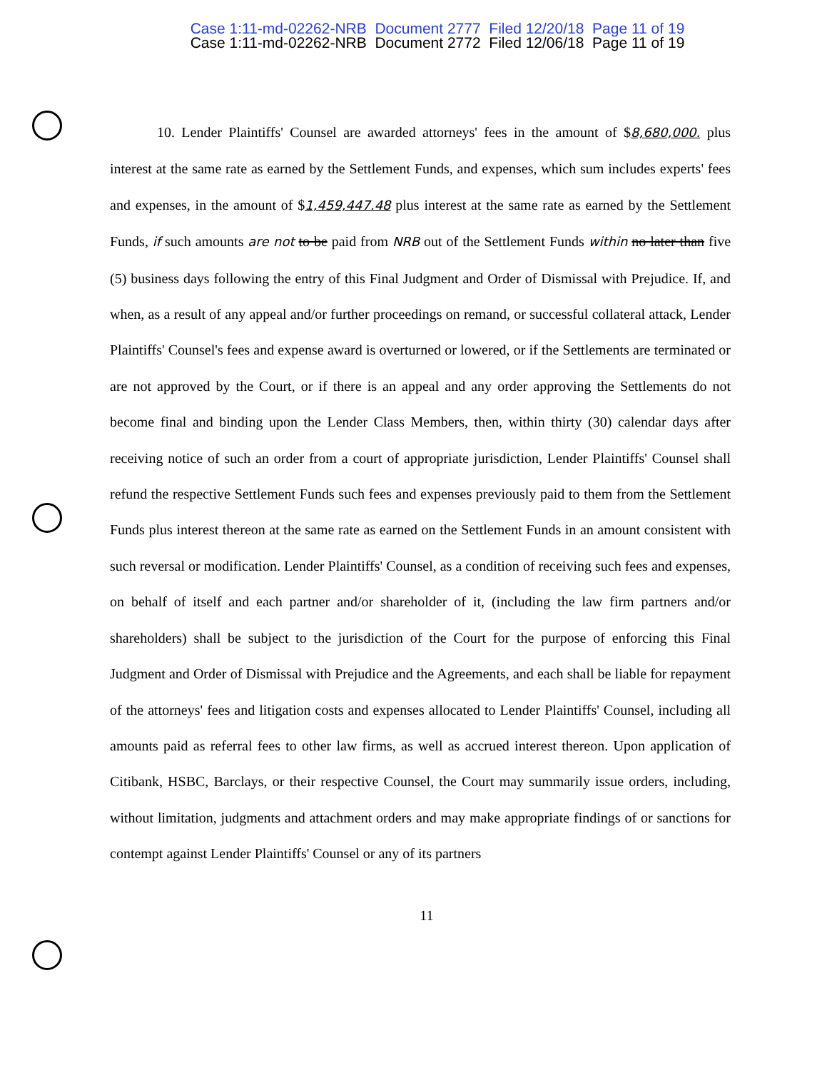Case 1:11-md-02262-NRB Document 2777 Filed 12/20/18 Page 11 of 19
Case 1:11-md-02262-NRB Document 2772 Filed 12/06/18 Page 11 of 19
10. Lender Plaintiffs' Counsel are awarded attorneys' fees in the amount of $8,680,000. plus interest at the same rate as earned by the Settlement Funds, and expenses, which sum includes experts' fees and expenses, in the amount of $1,459,447.48 plus interest at the same rate as earned by the Settlement Funds, if such amounts are not to be paid from NRB out of the Settlement Funds within no later than five (5) business days following the entry of this Final Judgment and Order of Dismissal with Prejudice. If, and when, as a result of any appeal and/or further proceedings on remand, or successful collateral attack, Lender Plaintiffs' Counsel's fees and expense award is overturned or lowered, or if the Settlements are terminated or are not approved by the Court, or if there is an appeal and any order approving the Settlements do not become final and binding upon the Lender Class Members, then, within thirty (30) calendar days after receiving notice of such an order from a court of appropriate jurisdiction, Lender Plaintiffs' Counsel shall refund the respective Settlement Funds such fees and expenses previously paid to them from the Settlement Funds plus interest thereon at the same rate as earned on the Settlement Funds in an amount consistent with such reversal or modification. Lender Plaintiffs' Counsel, as a condition of receiving such fees and expenses, on behalf of itself and each partner and/or shareholder of it, (including the law firm partners and/or shareholders) shall be subject to the jurisdiction of the Court for the purpose of enforcing this Final Judgment and Order of Dismissal with Prejudice and the Agreements, and each shall be liable for repayment of the attorneys' fees and litigation costs and expenses allocated to Lender Plaintiffs' Counsel, including all amounts paid as referral fees to other law firms, as well as accrued interest thereon. Upon application of Citibank, HSBC, Barclays, or their respective Counsel, the Court may summarily issue orders, including, without limitation, judgments and attachment orders and may make appropriate findings of or sanctions for contempt against Lender Plaintiffs' Counsel or any of its partners
11